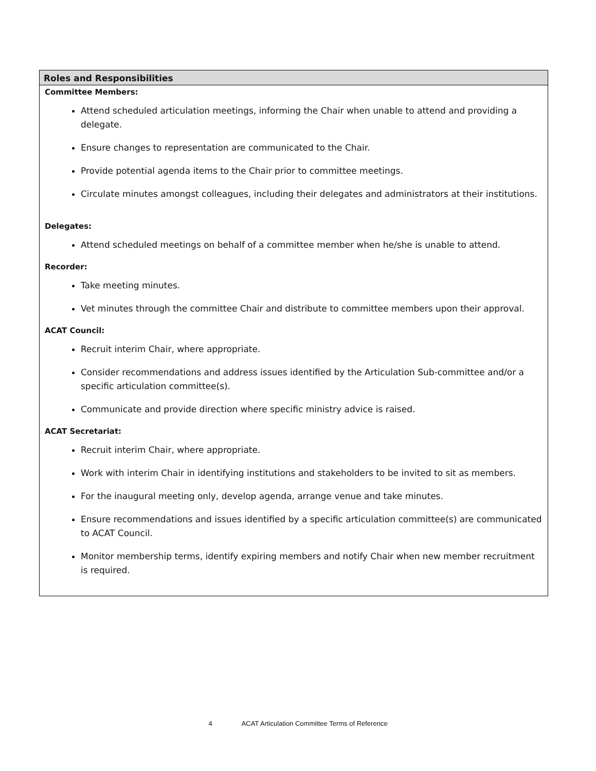| Roles and Responsibilities |
| --- |
| Committee Members: Attend scheduled articulation meetings, informing the Chair when unable to attend and providing a delegate. Ensure changes to representation are communicated to the Chair. Provide potential agenda items to the Chair prior to committee meetings. Circulate minutes amongst colleagues, including their delegates and administrators at their institutions. Delegates: Attend scheduled meetings on behalf of a committee member when he/she is unable to attend. Recorder: Take meeting minutes. Vet minutes through the committee Chair and distribute to committee members upon their approval. ACAT Council: Recruit interim Chair, where appropriate. Consider recommendations and address issues identified by the Articulation Sub-committee and/or a specific articulation committee(s). Communicate and provide direction where specific ministry advice is raised. ACAT Secretariat: Recruit interim Chair, where appropriate. Work with interim Chair in identifying institutions and stakeholders to be invited to sit as members. For the inaugural meeting only, develop agenda, arrange venue and take minutes. Ensure recommendations and issues identified by a specific articulation committee(s) are communicated to ACAT Council. Monitor membership terms, identify expiring members and notify Chair when new member recruitment is required. |
4 ACAT Articulation Committee Terms of Reference